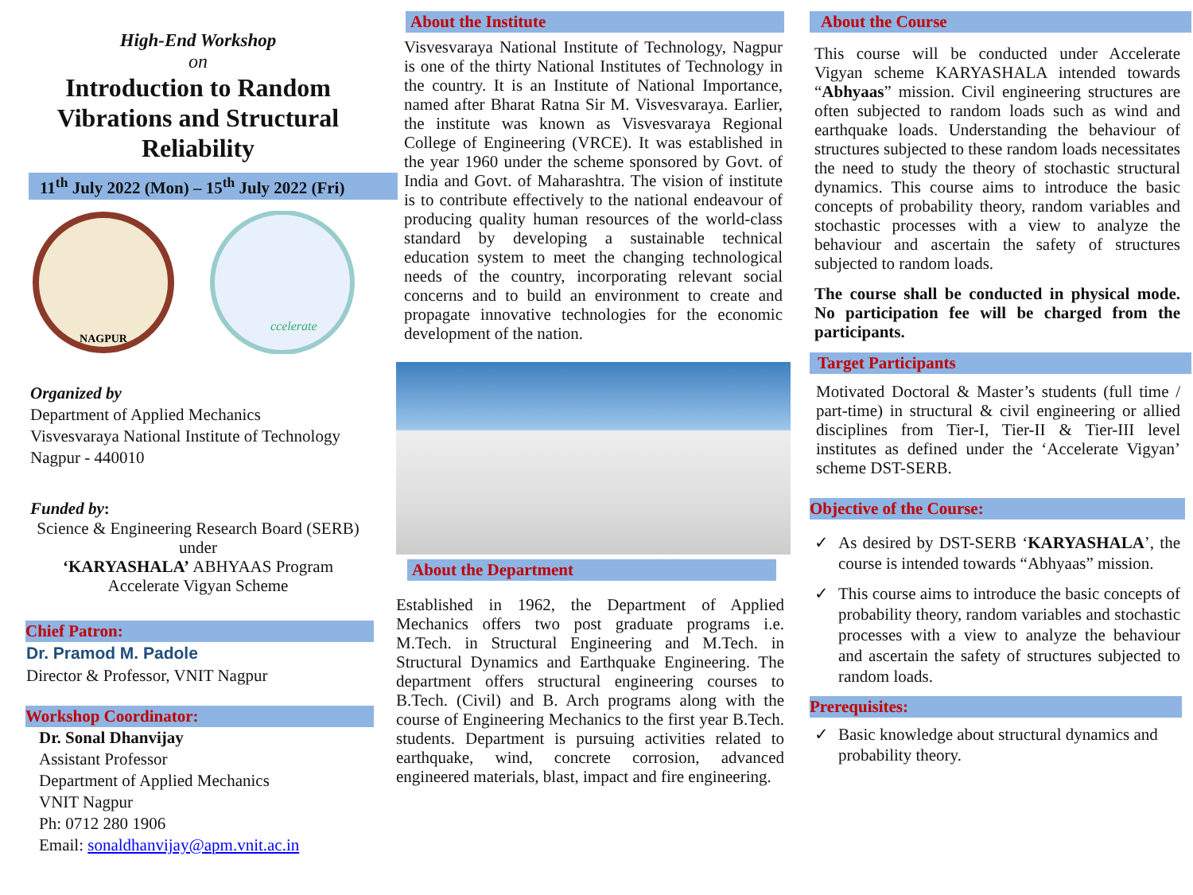High-End Workshop
on
Introduction to Random Vibrations and Structural Reliability
11<sup>th</sup> July 2022 (Mon) – 15<sup>th</sup> July 2022 (Fri)
NAGPUR
ccelerate
Organized by
Department of Applied Mechanics
Visvesvaraya National Institute of Technology
Nagpur - 440010
Funded by:
Science & Engineering Research Board (SERB)
under
‘KARYASHALA’ ABHYAAS Program
Accelerate Vigyan Scheme
Chief Patron:
Dr. Pramod M. Padole
Director & Professor, VNIT Nagpur
Workshop Coordinator:
Dr. Sonal Dhanvijay
Assistant Professor
Department of Applied Mechanics
VNIT Nagpur
Ph: 0712 280 1906
Email: sonaldhanvijay@apm.vnit.ac.in
About the Institute
Visvesvaraya National Institute of Technology, Nagpur is one of the thirty National Institutes of Technology in the country. It is an Institute of National Importance, named after Bharat Ratna Sir M. Visvesvaraya. Earlier, the institute was known as Visvesvaraya Regional College of Engineering (VRCE). It was established in the year 1960 under the scheme sponsored by Govt. of India and Govt. of Maharashtra. The vision of institute is to contribute effectively to the national endeavour of producing quality human resources of the world-class standard by developing a sustainable technical education system to meet the changing technological needs of the country, incorporating relevant social concerns and to build an environment to create and propagate innovative technologies for the economic development of the nation.
About the Department
Established in 1962, the Department of Applied Mechanics offers two post graduate programs i.e. M.Tech. in Structural Engineering and M.Tech. in Structural Dynamics and Earthquake Engineering. The department offers structural engineering courses to B.Tech. (Civil) and B. Arch programs along with the course of Engineering Mechanics to the first year B.Tech. students. Department is pursuing activities related to earthquake, wind, concrete corrosion, advanced engineered materials, blast, impact and fire engineering.
About the Course
This course will be conducted under Accelerate Vigyan scheme KARYASHALA intended towards “Abhyaas” mission. Civil engineering structures are often subjected to random loads such as wind and earthquake loads. Understanding the behaviour of structures subjected to these random loads necessitates the need to study the theory of stochastic structural dynamics. This course aims to introduce the basic concepts of probability theory, random variables and stochastic processes with a view to analyze the behaviour and ascertain the safety of structures subjected to random loads.
The course shall be conducted in physical mode. No participation fee will be charged from the participants.
Target Participants
Motivated Doctoral & Master’s students (full time / part-time) in structural & civil engineering or allied disciplines from Tier-I, Tier-II & Tier-III level institutes as defined under the ‘Accelerate Vigyan’ scheme DST-SERB.
Objective of the Course:
✓ As desired by DST-SERB ‘KARYASHALA’, the course is intended towards “Abhyaas” mission.
✓ This course aims to introduce the basic concepts of probability theory, random variables and stochastic processes with a view to analyze the behaviour and ascertain the safety of structures subjected to random loads.
Prerequisites:
✓ Basic knowledge about structural dynamics and probability theory.